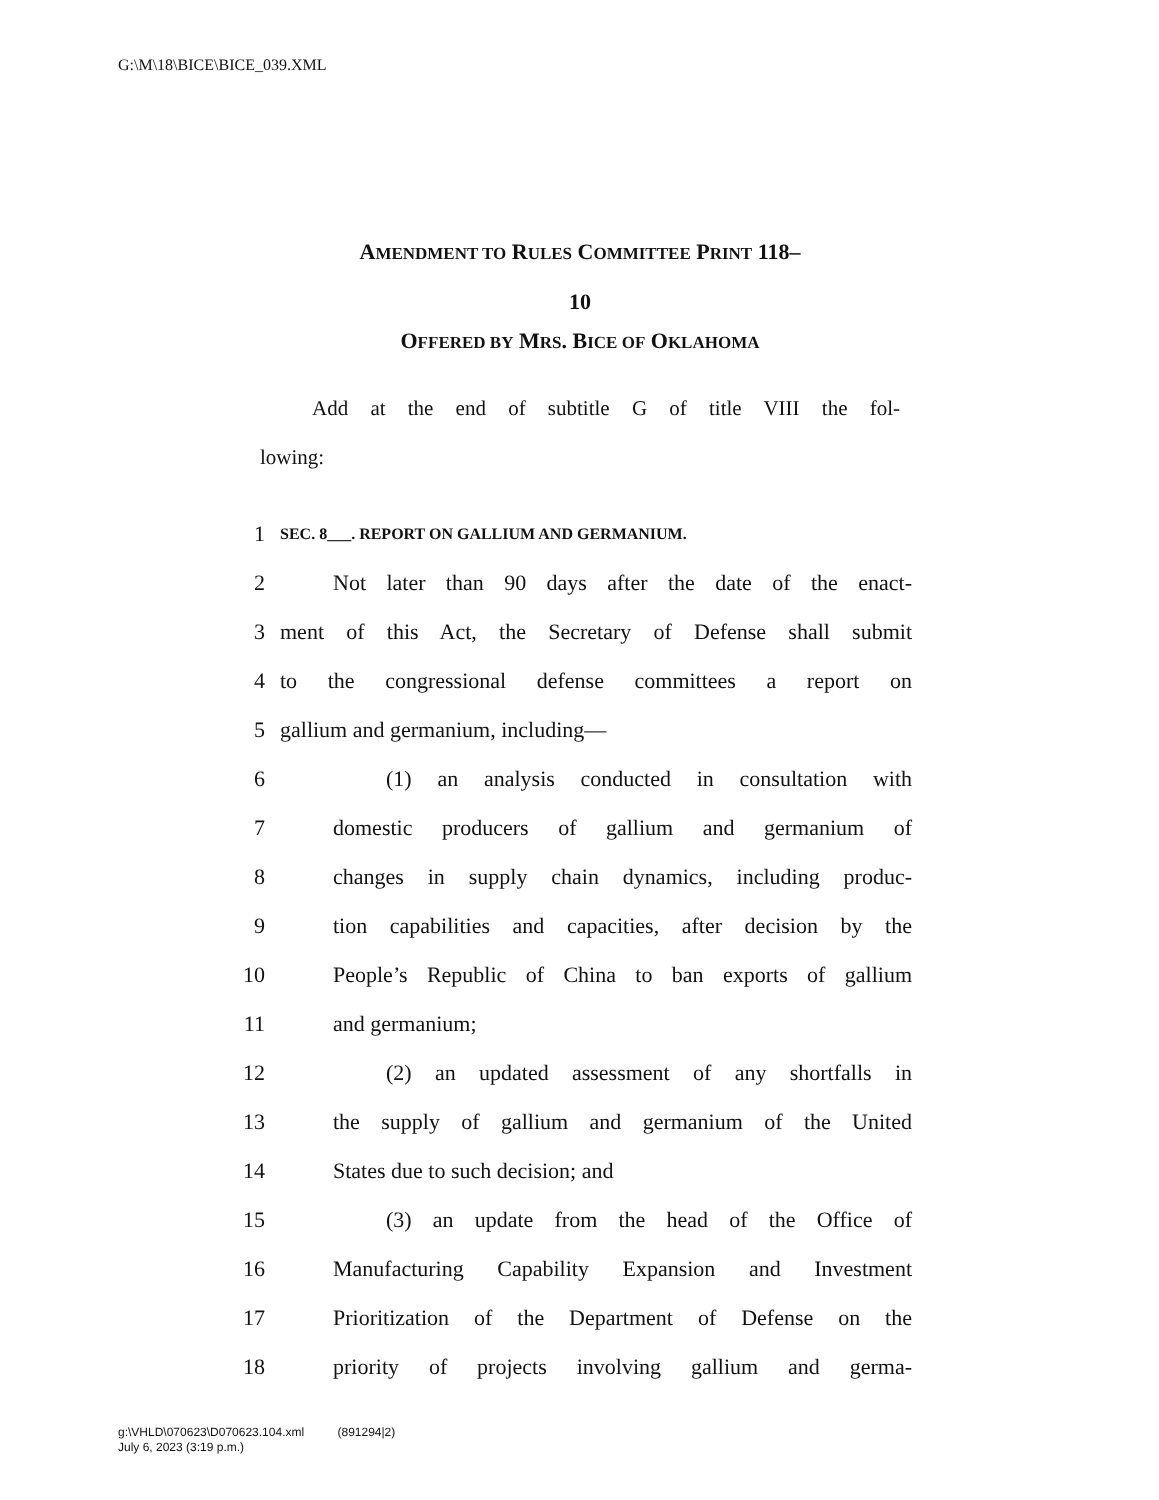G:\M\18\BICE\BICE_039.XML
AMENDMENT TO RULES COMMITTEE PRINT 118–
10
OFFERED BY MRS. BICE OF OKLAHOMA
Add at the end of subtitle G of title VIII the fol-
lowing:
1 SEC. 8___. REPORT ON GALLIUM AND GERMANIUM.
2 Not later than 90 days after the date of the enact-
3 ment of this Act, the Secretary of Defense shall submit
4 to the congressional defense committees a report on
5 gallium and germanium, including—
6 (1) an analysis conducted in consultation with
7 domestic producers of gallium and germanium of
8 changes in supply chain dynamics, including produc-
9 tion capabilities and capacities, after decision by the
10 People’s Republic of China to ban exports of gallium
11 and germanium;
12 (2) an updated assessment of any shortfalls in
13 the supply of gallium and germanium of the United
14 States due to such decision; and
15 (3) an update from the head of the Office of
16 Manufacturing Capability Expansion and Investment
17 Prioritization of the Department of Defense on the
18 priority of projects involving gallium and germa-
g:\VHLD\070623\D070623.104.xml (891294|2)
July 6, 2023 (3:19 p.m.)